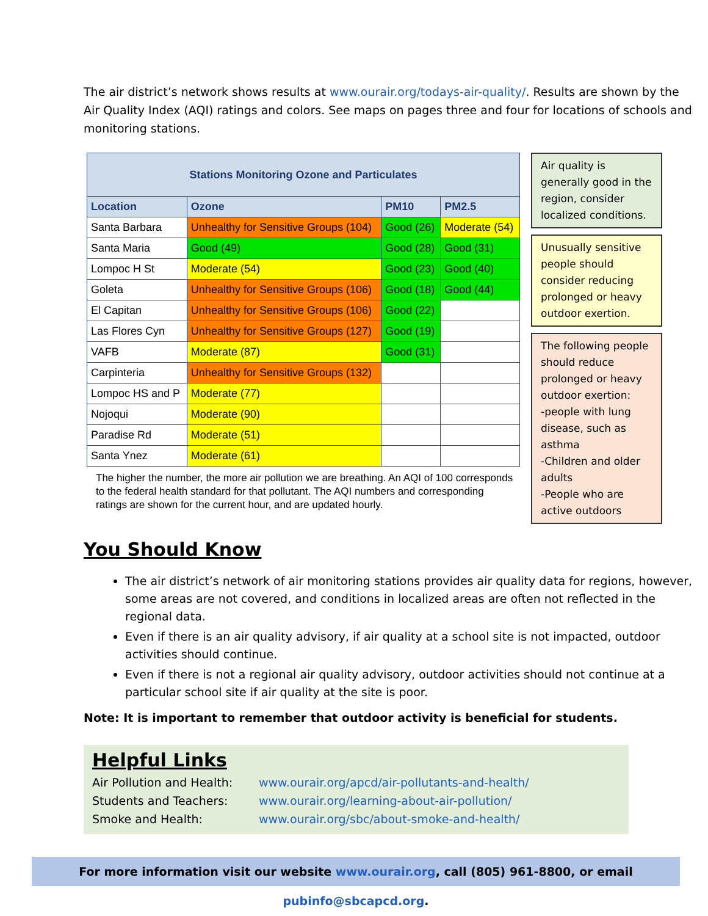The air district’s network shows results at www.ourair.org/todays-air-quality/. Results are shown by the Air Quality Index (AQI) ratings and colors. See maps on pages three and four for locations of schools and monitoring stations.
| Stations Monitoring Ozone and Particulates | | | |
| --- | --- | --- | --- |
| Location | Ozone | PM10 | PM2.5 |
| Santa Barbara | Unhealthy for Sensitive Groups (104) | Good (26) | Moderate (54) |
| Santa Maria | Good (49) | Good (28) | Good (31) |
| Lompoc H St | Moderate (54) | Good (23) | Good (40) |
| Goleta | Unhealthy for Sensitive Groups (106) | Good (18) | Good (44) |
| El Capitan | Unhealthy for Sensitive Groups (106) | Good (22) | |
| Las Flores Cyn | Unhealthy for Sensitive Groups (127) | Good (19) | |
| VAFB | Moderate (87) | Good (31) | |
| Carpinteria | Unhealthy for Sensitive Groups (132) | | |
| Lompoc HS and P | Moderate (77) | | |
| Nojoqui | Moderate (90) | | |
| Paradise Rd | Moderate (51) | | |
| Santa Ynez | Moderate (61) | | |
The higher the number, the more air pollution we are breathing. An AQI of 100 corresponds to the federal health standard for that pollutant. The AQI numbers and corresponding ratings are shown for the current hour, and are updated hourly.
Air quality is generally good in the region, consider localized conditions.
Unusually sensitive people should consider reducing prolonged or heavy outdoor exertion.
The following people should reduce prolonged or heavy outdoor exertion:
-people with lung disease, such as asthma
-Children and older adults
-People who are active outdoors
You Should Know
The air district’s network of air monitoring stations provides air quality data for regions, however, some areas are not covered, and conditions in localized areas are often not reflected in the regional data.
Even if there is an air quality advisory, if air quality at a school site is not impacted, outdoor activities should continue.
Even if there is not a regional air quality advisory, outdoor activities should not continue at a particular school site if air quality at the site is poor.
Note: It is important to remember that outdoor activity is beneficial for students.
Helpful Links
| Air Pollution and Health: | www.ourair.org/apcd/air-pollutants-and-health/ |
| Students and Teachers: | www.ourair.org/learning-about-air-pollution/ |
| Smoke and Health: | www.ourair.org/sbc/about-smoke-and-health/ |
For more information visit our website www.ourair.org, call (805) 961-8800, or email pubinfo@sbcapcd.org.